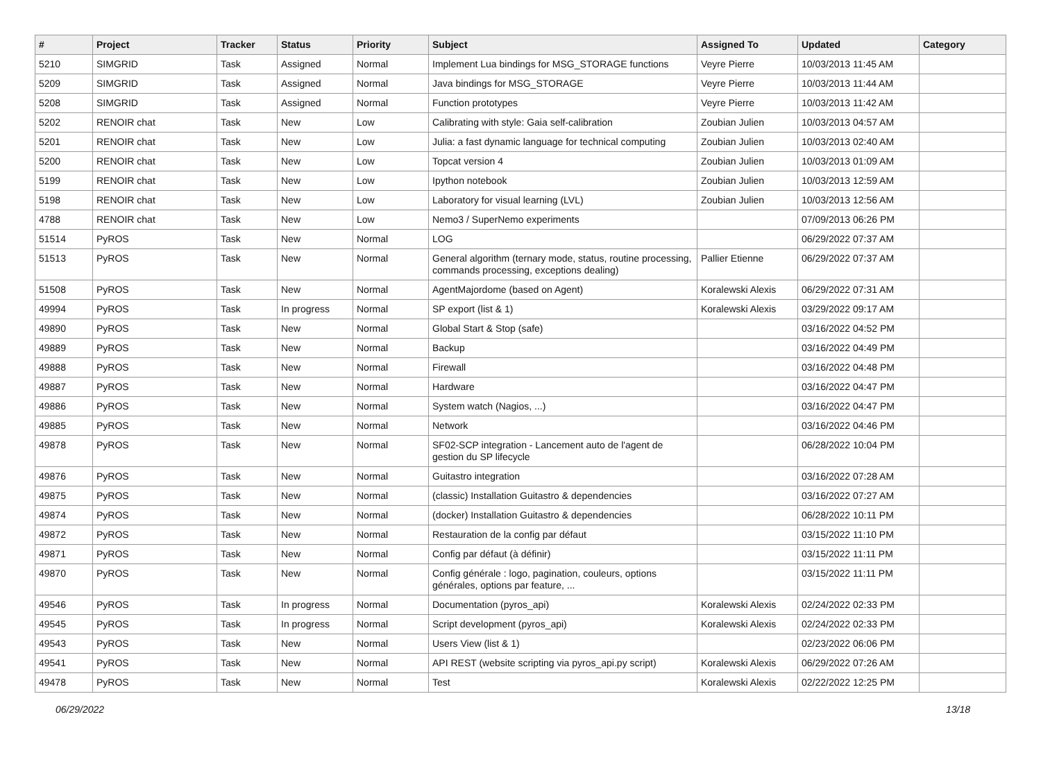| # | Project | Tracker | Status | Priority | Subject | Assigned To | Updated | Category |
| --- | --- | --- | --- | --- | --- | --- | --- | --- |
| 5210 | SIMGRID | Task | Assigned | Normal | Implement Lua bindings for MSG_STORAGE functions | Veyre Pierre | 10/03/2013 11:45 AM | |
| 5209 | SIMGRID | Task | Assigned | Normal | Java bindings for MSG_STORAGE | Veyre Pierre | 10/03/2013 11:44 AM | |
| 5208 | SIMGRID | Task | Assigned | Normal | Function prototypes | Veyre Pierre | 10/03/2013 11:42 AM | |
| 5202 | RENOIR chat | Task | New | Low | Calibrating with style: Gaia self-calibration | Zoubian Julien | 10/03/2013 04:57 AM | |
| 5201 | RENOIR chat | Task | New | Low | Julia: a fast dynamic language for technical computing | Zoubian Julien | 10/03/2013 02:40 AM | |
| 5200 | RENOIR chat | Task | New | Low | Topcat version 4 | Zoubian Julien | 10/03/2013 01:09 AM | |
| 5199 | RENOIR chat | Task | New | Low | Ipython notebook | Zoubian Julien | 10/03/2013 12:59 AM | |
| 5198 | RENOIR chat | Task | New | Low | Laboratory for visual learning (LVL) | Zoubian Julien | 10/03/2013 12:56 AM | |
| 4788 | RENOIR chat | Task | New | Low | Nemo3 / SuperNemo experiments | | 07/09/2013 06:26 PM | |
| 51514 | PyROS | Task | New | Normal | LOG | | 06/29/2022 07:37 AM | |
| 51513 | PyROS | Task | New | Normal | General algorithm (ternary mode, status, routine processing, commands processing, exceptions dealing) | Pallier Etienne | 06/29/2022 07:37 AM | |
| 51508 | PyROS | Task | New | Normal | AgentMajordome (based on Agent) | Koralewski Alexis | 06/29/2022 07:31 AM | |
| 49994 | PyROS | Task | In progress | Normal | SP export (list & 1) | Koralewski Alexis | 03/29/2022 09:17 AM | |
| 49890 | PyROS | Task | New | Normal | Global Start & Stop (safe) | | 03/16/2022 04:52 PM | |
| 49889 | PyROS | Task | New | Normal | Backup | | 03/16/2022 04:49 PM | |
| 49888 | PyROS | Task | New | Normal | Firewall | | 03/16/2022 04:48 PM | |
| 49887 | PyROS | Task | New | Normal | Hardware | | 03/16/2022 04:47 PM | |
| 49886 | PyROS | Task | New | Normal | System watch (Nagios, ...) | | 03/16/2022 04:47 PM | |
| 49885 | PyROS | Task | New | Normal | Network | | 03/16/2022 04:46 PM | |
| 49878 | PyROS | Task | New | Normal | SF02-SCP integration - Lancement auto de l'agent de gestion du SP lifecycle | | 06/28/2022 10:04 PM | |
| 49876 | PyROS | Task | New | Normal | Guitastro integration | | 03/16/2022 07:28 AM | |
| 49875 | PyROS | Task | New | Normal | (classic) Installation Guitastro & dependencies | | 03/16/2022 07:27 AM | |
| 49874 | PyROS | Task | New | Normal | (docker) Installation Guitastro & dependencies | | 06/28/2022 10:11 PM | |
| 49872 | PyROS | Task | New | Normal | Restauration de la config par défaut | | 03/15/2022 11:10 PM | |
| 49871 | PyROS | Task | New | Normal | Config par défaut (à définir) | | 03/15/2022 11:11 PM | |
| 49870 | PyROS | Task | New | Normal | Config générale : logo, pagination, couleurs, options générales, options par feature, ... | | 03/15/2022 11:11 PM | |
| 49546 | PyROS | Task | In progress | Normal | Documentation (pyros_api) | Koralewski Alexis | 02/24/2022 02:33 PM | |
| 49545 | PyROS | Task | In progress | Normal | Script development (pyros_api) | Koralewski Alexis | 02/24/2022 02:33 PM | |
| 49543 | PyROS | Task | New | Normal | Users View (list & 1) | | 02/23/2022 06:06 PM | |
| 49541 | PyROS | Task | New | Normal | API REST (website scripting via pyros_api.py script) | Koralewski Alexis | 06/29/2022 07:26 AM | |
| 49478 | PyROS | Task | New | Normal | Test | Koralewski Alexis | 02/22/2022 12:25 PM | |
06/29/2022 13/18